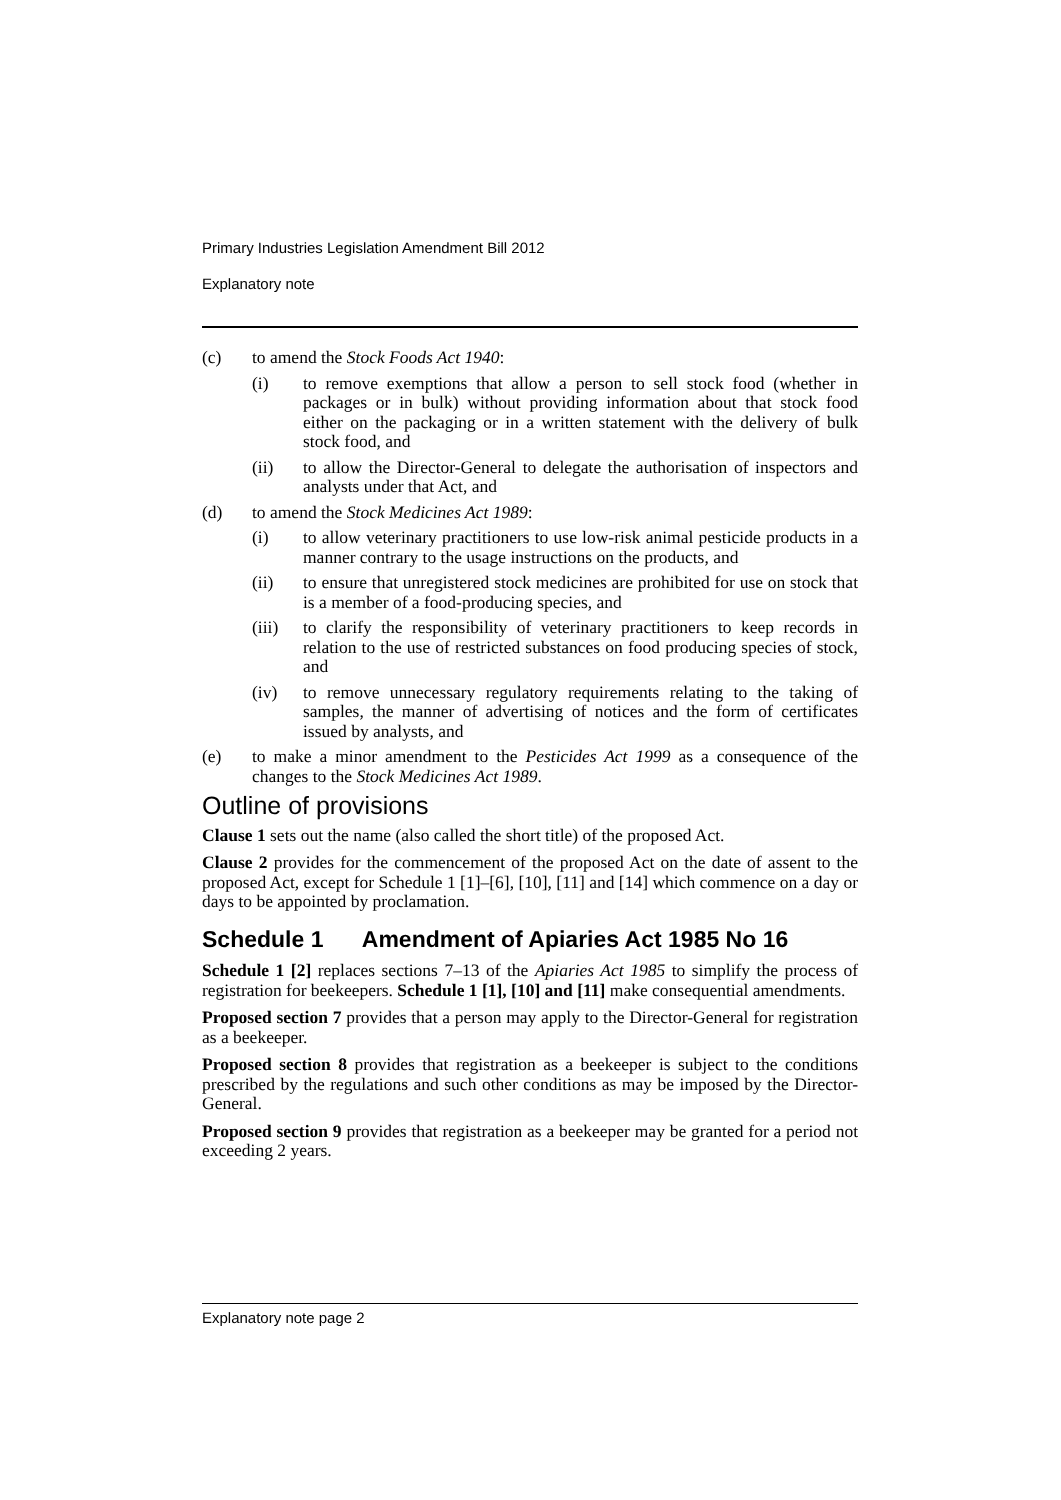Primary Industries Legislation Amendment Bill 2012
Explanatory note
(c) to amend the Stock Foods Act 1940:
(i) to remove exemptions that allow a person to sell stock food (whether in packages or in bulk) without providing information about that stock food either on the packaging or in a written statement with the delivery of bulk stock food, and
(ii) to allow the Director-General to delegate the authorisation of inspectors and analysts under that Act, and
(d) to amend the Stock Medicines Act 1989:
(i) to allow veterinary practitioners to use low-risk animal pesticide products in a manner contrary to the usage instructions on the products, and
(ii) to ensure that unregistered stock medicines are prohibited for use on stock that is a member of a food-producing species, and
(iii) to clarify the responsibility of veterinary practitioners to keep records in relation to the use of restricted substances on food producing species of stock, and
(iv) to remove unnecessary regulatory requirements relating to the taking of samples, the manner of advertising of notices and the form of certificates issued by analysts, and
(e) to make a minor amendment to the Pesticides Act 1999 as a consequence of the changes to the Stock Medicines Act 1989.
Outline of provisions
Clause 1 sets out the name (also called the short title) of the proposed Act.
Clause 2 provides for the commencement of the proposed Act on the date of assent to the proposed Act, except for Schedule 1 [1]–[6], [10], [11] and [14] which commence on a day or days to be appointed by proclamation.
Schedule 1 Amendment of Apiaries Act 1985 No 16
Schedule 1 [2] replaces sections 7–13 of the Apiaries Act 1985 to simplify the process of registration for beekeepers. Schedule 1 [1], [10] and [11] make consequential amendments.
Proposed section 7 provides that a person may apply to the Director-General for registration as a beekeeper.
Proposed section 8 provides that registration as a beekeeper is subject to the conditions prescribed by the regulations and such other conditions as may be imposed by the Director-General.
Proposed section 9 provides that registration as a beekeeper may be granted for a period not exceeding 2 years.
Explanatory note page 2